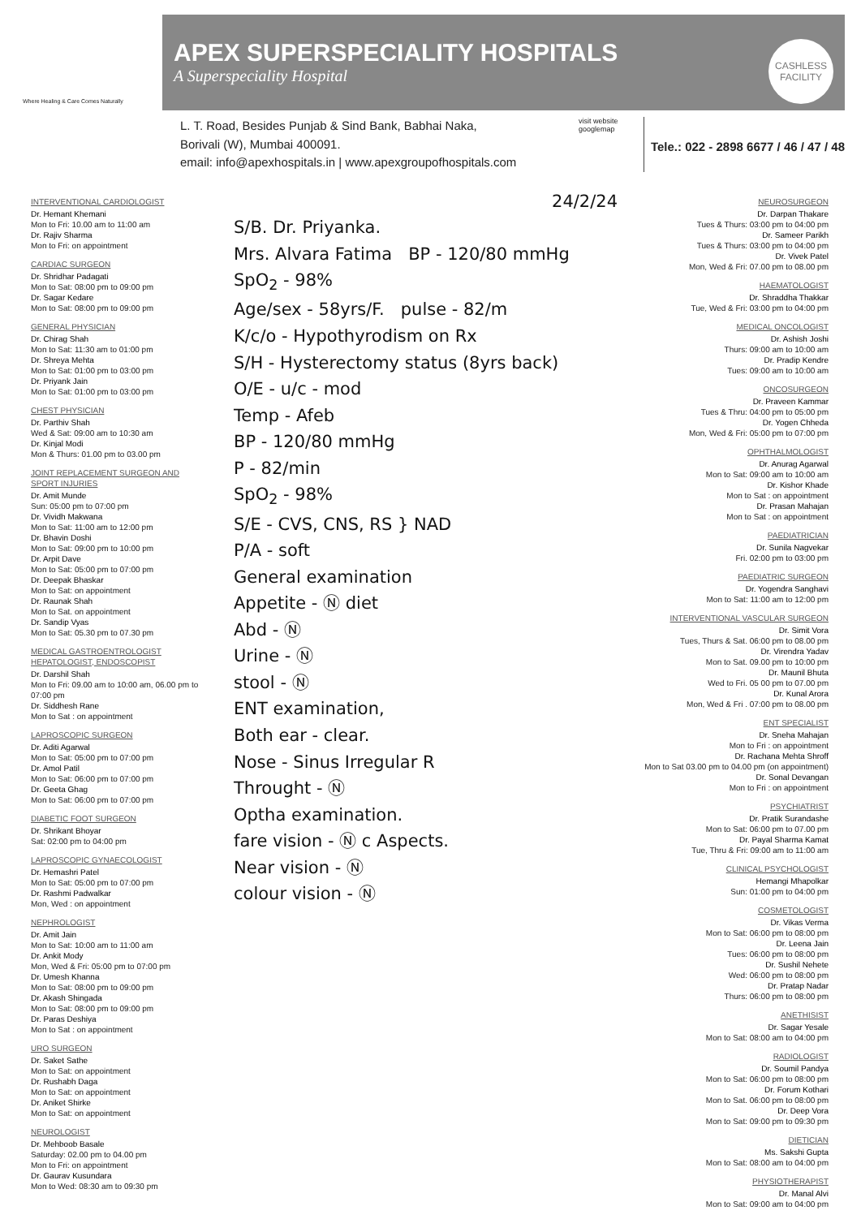Where Healing & Care Comes Naturally
APEX SUPERSPECIALITY HOSPITALS
A Superspeciality Hospital
CASHLESS
FACILITY
L. T. Road, Besides Punjab & Sind Bank, Babhai Naka,
Borivali (W), Mumbai 400091.
email: info@apexhospitals.in | www.apexgroupofhospitals.com
visit website googlemap
Tele.: 022 - 2898 6677 / 46 / 47 / 48
INTERVENTIONAL CARDIOLOGIST
Dr. Hemant Khemani
Mon to Fri: 10.00 am to 11:00 am
Dr. Rajiv Sharma
Mon to Fri: on appointment
CARDIAC SURGEON
Dr. Shridhar Padagati
Mon to Sat: 08:00 pm to 09:00 pm
Dr. Sagar Kedare
Mon to Sat: 08:00 pm to 09:00 pm
GENERAL PHYSICIAN
Dr. Chirag Shah
Mon to Sat: 11:30 am to 01:00 pm
Dr. Shreya Mehta
Mon to Sat: 01:00 pm to 03:00 pm
Dr. Priyank Jain
Mon to Sat: 01:00 pm to 03:00 pm
CHEST PHYSICIAN
Dr. Parthiv Shah
Wed & Sat: 09:00 am to 10:30 am
Dr. Kinjal Modi
Mon & Thurs: 01.00 pm to 03.00 pm
JOINT REPLACEMENT SURGEON AND SPORT INJURIES
Dr. Amit Munde
Sun: 05:00 pm to 07:00 pm
Dr. Vividh Makwana
Mon to Sat: 11:00 am to 12:00 pm
Dr. Bhavin Doshi
Mon to Sat: 09:00 pm to 10:00 pm
Dr. Arpit Dave
Mon to Sat: 05:00 pm to 07:00 pm
Dr. Deepak Bhaskar
Mon to Sat: on appointment
Dr. Raunak Shah
Mon to Sat. on appointment
Dr. Sandip Vyas
Mon to Sat: 05.30 pm to 07.30 pm
MEDICAL GASTROENTROLOGIST HEPATOLOGIST, ENDOSCOPIST
Dr. Darshil Shah
Mon to Fri: 09.00 am to 10:00 am, 06.00 pm to 07:00 pm
Dr. Siddhesh Rane
Mon to Sat : on appointment
LAPROSCOPIC SURGEON
Dr. Aditi Agarwal
Mon to Sat: 05:00 pm to 07:00 pm
Dr. Amol Patil
Mon to Sat: 06:00 pm to 07:00 pm
Dr. Geeta Ghag
Mon to Sat: 06:00 pm to 07:00 pm
DIABETIC FOOT SURGEON
Dr. Shrikant Bhoyar
Sat: 02:00 pm to 04:00 pm
LAPROSCOPIC GYNAECOLOGIST
Dr. Hemashri Patel
Mon to Sat: 05:00 pm to 07:00 pm
Dr. Rashmi Padwalkar
Mon, Wed : on appointment
NEPHROLOGIST
Dr. Amit Jain
Mon to Sat: 10:00 am to 11:00 am
Dr. Ankit Mody
Mon, Wed & Fri: 05:00 pm to 07:00 pm
Dr. Umesh Khanna
Mon to Sat: 08:00 pm to 09:00 pm
Dr. Akash Shingada
Mon to Sat: 08:00 pm to 09:00 pm
Dr. Paras Deshiya
Mon to Sat : on appointment
URO SURGEON
Dr. Saket Sathe
Mon to Sat: on appointment
Dr. Rushabh Daga
Mon to Sat: on appointment
Dr. Aniket Shirke
Mon to Sat: on appointment
NEUROLOGIST
Dr. Mehboob Basale
Saturday: 02.00 pm to 04.00 pm
Mon to Fri: on appointment
Dr. Gaurav Kusundara
Mon to Wed: 08:30 am to 09:30 pm
24/2/24
S/B. Dr. Priyanka.
Mrs. Alvara Fatima BP - 120/80 mmHg SpO<sub>2</sub> - 98%
Age/sex - 58yrs/F. pulse - 82/m
K/c/o - Hypothyrodism on Rx
S/H - Hysterectomy status (8yrs back)
O/E - u/c - mod
Temp - Afeb
BP - 120/80 mmHg
P - 82/min
SpO<sub>2</sub> - 98%
S/E - CVS, CNS, RS } NAD
P/A - soft
General examination
Appetite - Ⓝ diet
Abd - Ⓝ
Urine - Ⓝ
stool - Ⓝ
ENT examination,
Both ear - clear.
Nose - Sinus Irregular R
Throught - Ⓝ
Optha examination.
fare vision - Ⓝ c Aspects.
Near vision - Ⓝ
colour vision - Ⓝ
NEUROSURGEON
Dr. Darpan Thakare
Tues & Thurs: 03:00 pm to 04:00 pm
Dr. Sameer Parikh
Tues & Thurs: 03:00 pm to 04:00 pm
Dr. Vivek Patel
Mon, Wed & Fri: 07.00 pm to 08.00 pm
HAEMATOLOGIST
Dr. Shraddha Thakkar
Tue, Wed & Fri: 03:00 pm to 04:00 pm
MEDICAL ONCOLOGIST
Dr. Ashish Joshi
Thurs: 09:00 am to 10:00 am
Dr. Pradip Kendre
Tues: 09:00 am to 10:00 am
ONCOSURGEON
Dr. Praveen Kammar
Tues & Thru: 04:00 pm to 05:00 pm
Dr. Yogen Chheda
Mon, Wed & Fri: 05:00 pm to 07:00 pm
OPHTHALMOLOGIST
Dr. Anurag Agarwal
Mon to Sat: 09:00 am to 10:00 am
Dr. Kishor Khade
Mon to Sat : on appointment
Dr. Prasan Mahajan
Mon to Sat : on appointment
PAEDIATRICIAN
Dr. Sunila Nagvekar
Fri. 02:00 pm to 03:00 pm
PAEDIATRIC SURGEON
Dr. Yogendra Sanghavi
Mon to Sat: 11:00 am to 12:00 pm
INTERVENTIONAL VASCULAR SURGEON
Dr. Simit Vora
Tues, Thurs & Sat. 06:00 pm to 08.00 pm
Dr. Virendra Yadav
Mon to Sat. 09.00 pm to 10:00 pm
Dr. Maunil Bhuta
Wed to Fri. 05 00 pm to 07.00 pm
Dr. Kunal Arora
Mon, Wed & Fri . 07:00 pm to 08.00 pm
ENT SPECIALIST
Dr. Sneha Mahajan
Mon to Fri : on appointment
Dr. Rachana Mehta Shroff
Mon to Sat 03.00 pm to 04.00 pm (on appointment)
Dr. Sonal Devangan
Mon to Fri : on appointment
PSYCHIATRIST
Dr. Pratik Surandashe
Mon to Sat: 06:00 pm to 07.00 pm
Dr. Payal Sharma Kamat
Tue, Thru & Fri: 09:00 am to 11:00 am
CLINICAL PSYCHOLOGIST
Hemangi Mhapolkar
Sun: 01:00 pm to 04:00 pm
COSMETOLOGIST
Dr. Vikas Verma
Mon to Sat: 06:00 pm to 08:00 pm
Dr. Leena Jain
Tues: 06:00 pm to 08:00 pm
Dr. Sushil Nehete
Wed: 06:00 pm to 08:00 pm
Dr. Pratap Nadar
Thurs: 06:00 pm to 08:00 pm
ANETHISIST
Dr. Sagar Yesale
Mon to Sat: 08:00 am to 04:00 pm
RADIOLOGIST
Dr. Soumil Pandya
Mon to Sat: 06:00 pm to 08:00 pm
Dr. Forum Kothari
Mon to Sat. 06:00 pm to 08:00 pm
Dr. Deep Vora
Mon to Sat: 09:00 pm to 09:30 pm
DIETICIAN
Ms. Sakshi Gupta
Mon to Sat: 08:00 am to 04:00 pm
PHYSIOTHERAPIST
Dr. Manal Alvi
Mon to Sat: 09:00 am to 04:00 pm